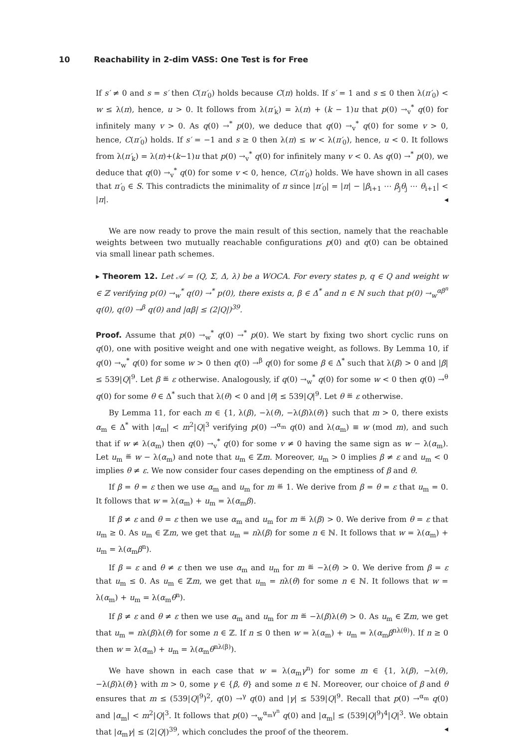10 Reachability in 2-dim VASS: One Test is for Free
If s′ ≠ 0 and s = s′ then C(π′<sub>0</sub>) holds because C(π) holds. If s′ = 1 and s ≤ 0 then λ(π′<sub>0</sub>) < w ≤ λ(π), hence, u > 0. It follows from λ(π′<sub>k</sub>) = λ(π) + (k − 1)u that p(0) →<sub>v</sub><sup>*</sup> q(0) for infinitely many v > 0. As q(0) →<sup>*</sup> p(0), we deduce that q(0) →<sub>v</sub><sup>*</sup> q(0) for some v > 0, hence, C(π′<sub>0</sub>) holds. If s′ = −1 and s ≥ 0 then λ(π) ≤ w < λ(π′<sub>0</sub>), hence, u < 0. It follows from λ(π′<sub>k</sub>) = λ(π)+(k−1)u that p(0) →<sub>v</sub><sup>*</sup> q(0) for infinitely many v < 0. As q(0) →<sup>*</sup> p(0), we deduce that q(0) →<sub>v</sub><sup>*</sup> q(0) for some v < 0, hence, C(π′<sub>0</sub>) holds. We have shown in all cases that π′<sub>0</sub> ∈ S. This contradicts the minimality of π since |π′<sub>0</sub>| = |π| − |β<sub>i+1</sub> ⋯ β<sub>j</sub>θ<sub>j</sub> ⋯ θ<sub>i+1</sub>| < |π|. ◂
We are now ready to prove the main result of this section, namely that the reachable weights between two mutually reachable configurations p(0) and q(0) can be obtained via small linear path schemes.
▸ Theorem 12. Let 𝒜 = (Q, Σ, Δ, λ) be a WOCA. For every states p, q ∈ Q and weight w ∈ ℤ verifying p(0) →<sub>w</sub><sup>*</sup> q(0) →<sup>*</sup> p(0), there exists α, β ∈ Δ<sup>*</sup> and n ∈ ℕ such that p(0) →<sub>w</sub><sup>αβ<sup>n</sup></sup> q(0), q(0) →<sup>β</sup> q(0) and |αβ| ≤ (2|Q|)<sup>39</sup>.
Proof. Assume that p(0) →<sub>w</sub><sup>*</sup> q(0) →<sup>*</sup> p(0). We start by fixing two short cyclic runs on q(0), one with positive weight and one with negative weight, as follows. By Lemma 10, if q(0) →<sub>w</sub><sup>*</sup> q(0) for some w > 0 then q(0) →<sup>β</sup> q(0) for some β ∈ Δ<sup>*</sup> such that λ(β) > 0 and |β| ≤ 539|Q|<sup>9</sup>. Let β ≝ ε otherwise. Analogously, if q(0) →<sub>w</sub><sup>*</sup> q(0) for some w < 0 then q(0) →<sup>θ</sup> q(0) for some θ ∈ Δ<sup>*</sup> such that λ(θ) < 0 and |θ| ≤ 539|Q|<sup>9</sup>. Let θ ≝ ε otherwise.
By Lemma 11, for each m ∈ {1, λ(β), −λ(θ), −λ(β)λ(θ)} such that m > 0, there exists α<sub>m</sub> ∈ Δ<sup>*</sup> with |α<sub>m</sub>| < m<sup>2</sup>|Q|<sup>3</sup> verifying p(0) →<sup>α<sub>m</sub></sup> q(0) and λ(α<sub>m</sub>) ≡ w (mod m), and such that if w ≠ λ(α<sub>m</sub>) then q(0) →<sub>v</sub><sup>*</sup> q(0) for some v ≠ 0 having the same sign as w − λ(α<sub>m</sub>). Let u<sub>m</sub> ≝ w − λ(α<sub>m</sub>) and note that u<sub>m</sub> ∈ ℤm. Moreover, u<sub>m</sub> > 0 implies β ≠ ε and u<sub>m</sub> < 0 implies θ ≠ ε. We now consider four cases depending on the emptiness of β and θ.
If β = θ = ε then we use α<sub>m</sub> and u<sub>m</sub> for m ≝ 1. We derive from β = θ = ε that u<sub>m</sub> = 0. It follows that w = λ(α<sub>m</sub>) + u<sub>m</sub> = λ(α<sub>m</sub>β).
If β ≠ ε and θ = ε then we use α<sub>m</sub> and u<sub>m</sub> for m ≝ λ(β) > 0. We derive from θ = ε that u<sub>m</sub> ≥ 0. As u<sub>m</sub> ∈ ℤm, we get that u<sub>m</sub> = nλ(β) for some n ∈ ℕ. It follows that w = λ(α<sub>m</sub>) + u<sub>m</sub> = λ(α<sub>m</sub>β<sup>n</sup>).
If β = ε and θ ≠ ε then we use α<sub>m</sub> and u<sub>m</sub> for m ≝ −λ(θ) > 0. We derive from β = ε that u<sub>m</sub> ≤ 0. As u<sub>m</sub> ∈ ℤm, we get that u<sub>m</sub> = nλ(θ) for some n ∈ ℕ. It follows that w = λ(α<sub>m</sub>) + u<sub>m</sub> = λ(α<sub>m</sub>θ<sup>n</sup>).
If β ≠ ε and θ ≠ ε then we use α<sub>m</sub> and u<sub>m</sub> for m ≝ −λ(β)λ(θ) > 0. As u<sub>m</sub> ∈ ℤm, we get that u<sub>m</sub> = nλ(β)λ(θ) for some n ∈ ℤ. If n ≤ 0 then w = λ(α<sub>m</sub>) + u<sub>m</sub> = λ(α<sub>m</sub>β<sup>nλ(θ)</sup>). If n ≥ 0 then w = λ(α<sub>m</sub>) + u<sub>m</sub> = λ(α<sub>m</sub>θ<sup>nλ(β)</sup>).
We have shown in each case that w = λ(α<sub>m</sub>γ<sup>n</sup>) for some m ∈ {1, λ(β), −λ(θ), −λ(β)λ(θ)} with m > 0, some γ ∈ {β, θ} and some n ∈ ℕ. Moreover, our choice of β and θ ensures that m ≤ (539|Q|<sup>9</sup>)<sup>2</sup>, q(0) →<sup>γ</sup> q(0) and |γ| ≤ 539|Q|<sup>9</sup>. Recall that p(0) →<sup>α<sub>m</sub></sup> q(0) and |α<sub>m</sub>| < m<sup>2</sup>|Q|<sup>3</sup>. It follows that p(0) →<sub>w</sub><sup>α<sub>m</sub>γ<sup>n</sup></sup> q(0) and |α<sub>m</sub>| ≤ (539|Q|<sup>9</sup>)<sup>4</sup>|Q|<sup>3</sup>. We obtain that |α<sub>m</sub>γ| ≤ (2|Q|)<sup>39</sup>, which concludes the proof of the theorem. ◂